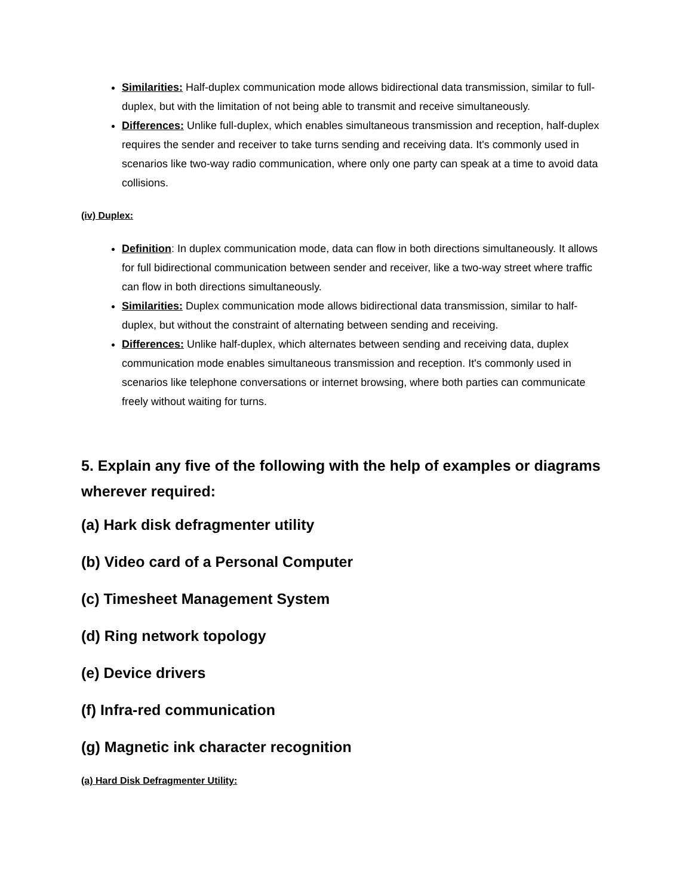Similarities: Half-duplex communication mode allows bidirectional data transmission, similar to full-duplex, but with the limitation of not being able to transmit and receive simultaneously.
Differences: Unlike full-duplex, which enables simultaneous transmission and reception, half-duplex requires the sender and receiver to take turns sending and receiving data. It's commonly used in scenarios like two-way radio communication, where only one party can speak at a time to avoid data collisions.
(iv) Duplex:
Definition: In duplex communication mode, data can flow in both directions simultaneously. It allows for full bidirectional communication between sender and receiver, like a two-way street where traffic can flow in both directions simultaneously.
Similarities: Duplex communication mode allows bidirectional data transmission, similar to half-duplex, but without the constraint of alternating between sending and receiving.
Differences: Unlike half-duplex, which alternates between sending and receiving data, duplex communication mode enables simultaneous transmission and reception. It's commonly used in scenarios like telephone conversations or internet browsing, where both parties can communicate freely without waiting for turns.
5. Explain any five of the following with the help of examples or diagrams wherever required:
(a) Hark disk defragmenter utility
(b) Video card of a Personal Computer
(c) Timesheet Management System
(d) Ring network topology
(e) Device drivers
(f) Infra-red communication
(g) Magnetic ink character recognition
(a) Hard Disk Defragmenter Utility: